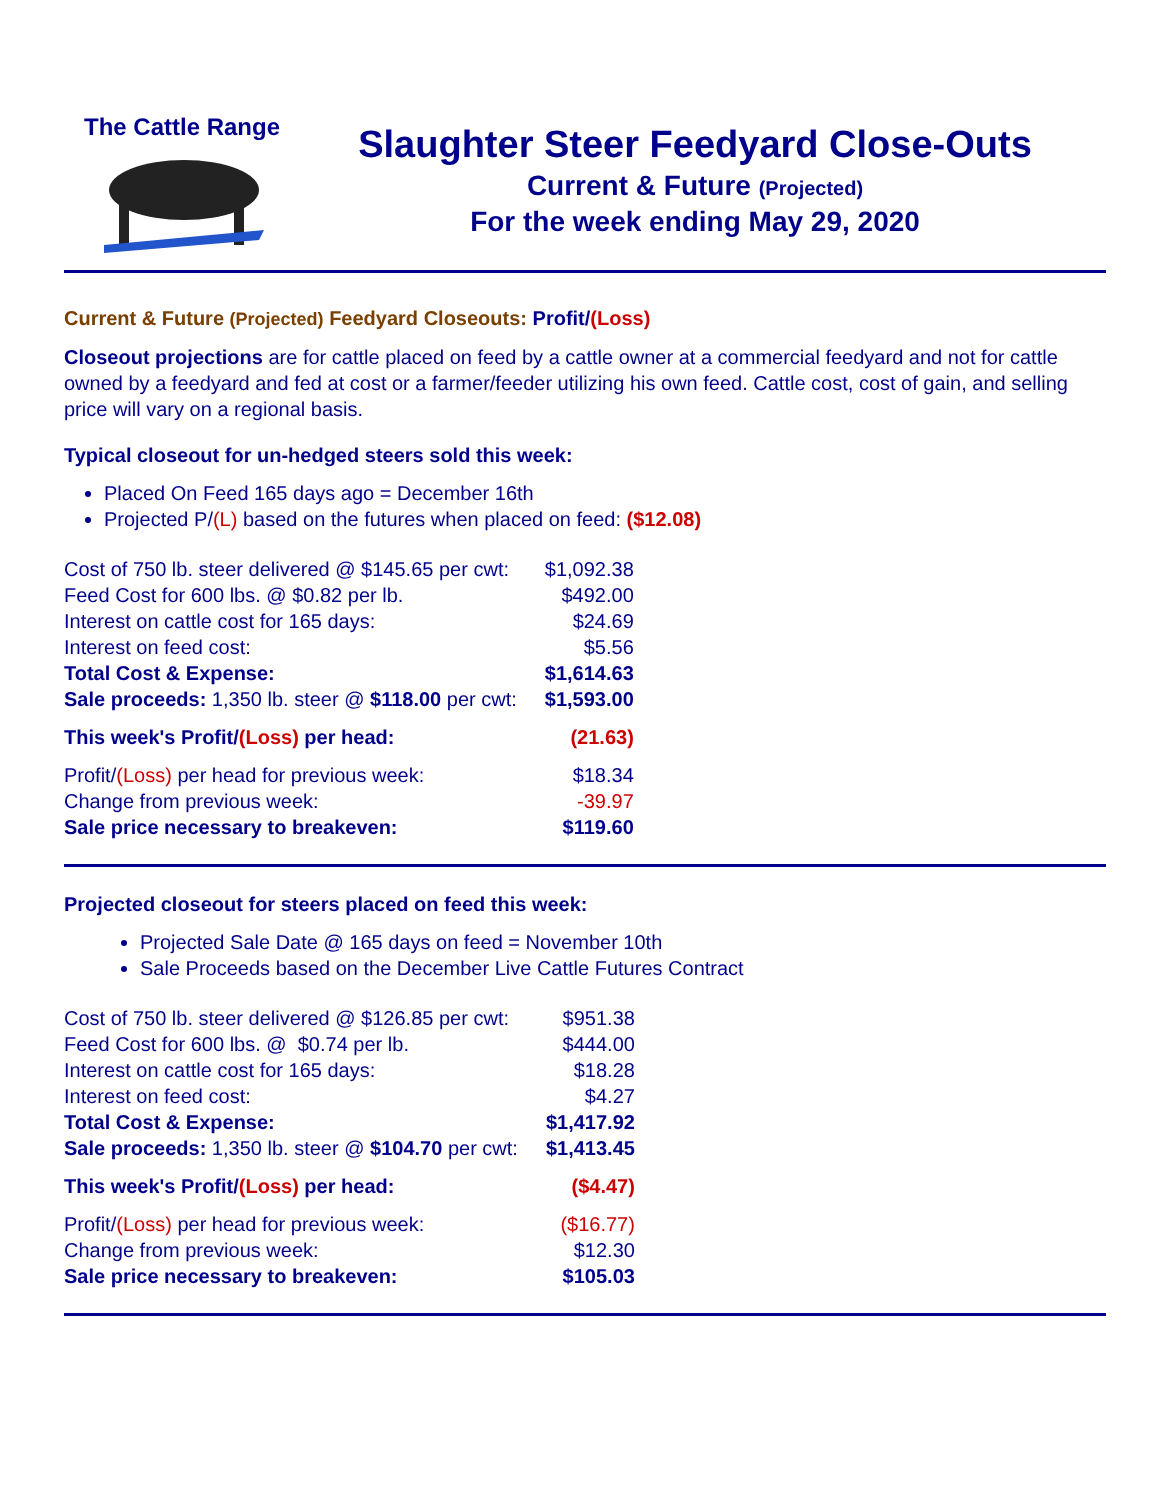The Cattle Range
Slaughter Steer Feedyard Close-Outs
Current & Future (Projected)
For the week ending May 29, 2020
Current & Future (Projected) Feedyard Closeouts: Profit/(Loss)
Closeout projections are for cattle placed on feed by a cattle owner at a commercial feedyard and not for cattle owned by a feedyard and fed at cost or a farmer/feeder utilizing his own feed. Cattle cost, cost of gain, and selling price will vary on a regional basis.
Typical closeout for un-hedged steers sold this week:
Placed On Feed 165 days ago = December 16th
Projected P/(L) based on the futures when placed on feed: ($12.08)
| Cost of 750 lb. steer delivered @ $145.65 per cwt: | $1,092.38 |
| Feed Cost for 600 lbs. @ $0.82 per lb. | $492.00 |
| Interest on cattle cost for 165 days: | $24.69 |
| Interest on feed cost: | $5.56 |
| Total Cost & Expense: | $1,614.63 |
| Sale proceeds: 1,350 lb. steer @ $118.00 per cwt: | $1,593.00 |
| This week's Profit/ (Loss) per head: | (21.63) |
| Profit/ (Loss) per head for previous week: | $18.34 |
| Change from previous week: | -39.97 |
| Sale price necessary to breakeven: | $119.60 |
Projected closeout for steers placed on feed this week:
Projected Sale Date @ 165 days on feed = November 10th
Sale Proceeds based on the December Live Cattle Futures Contract
| Cost of 750 lb. steer delivered @ $126.85 per cwt: | $951.38 |
| Feed Cost for 600 lbs. @ $0.74 per lb. | $444.00 |
| Interest on cattle cost for 165 days: | $18.28 |
| Interest on feed cost: | $4.27 |
| Total Cost & Expense: | $1,417.92 |
| Sale proceeds: 1,350 lb. steer @ $104.70 per cwt: | $1,413.45 |
| This week's Profit/ (Loss) per head: | ($4.47) |
| Profit/ (Loss) per head for previous week: | ($16.77) |
| Change from previous week: | $12.30 |
| Sale price necessary to breakeven: | $105.03 |